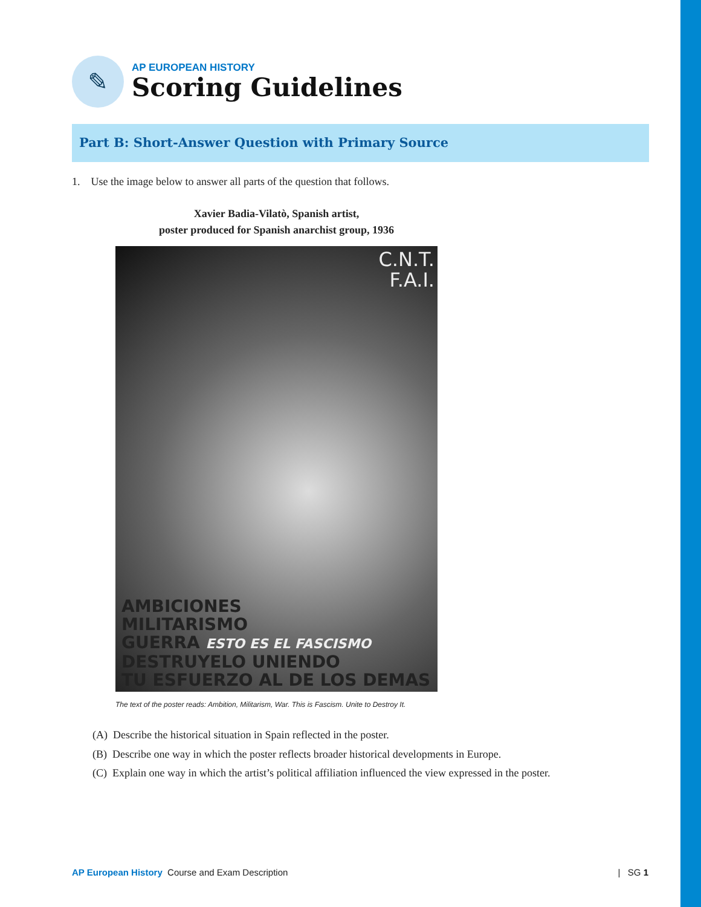✎
AP EUROPEAN HISTORY
Scoring Guidelines
Part B: Short-Answer Question with Primary Source
1. Use the image below to answer all parts of the question that follows.
Xavier Badia-Vilatò, Spanish artist,
poster produced for Spanish anarchist group, 1936
C.N.T.
F.A.I.
AMBICIONES
MILITARISMO
GUERRA ESTO ES EL FASCISMO
DESTRUYELO UNIENDO
TU ESFUERZO AL DE LOS DEMAS
The text of the poster reads: Ambition, Militarism, War. This is Fascism. Unite to Destroy It.
(A) Describe the historical situation in Spain reflected in the poster.
(B) Describe one way in which the poster reflects broader historical developments in Europe.
(C) Explain one way in which the artist’s political affiliation influenced the view expressed in the poster.
AP European History Course and Exam Description | SG 1